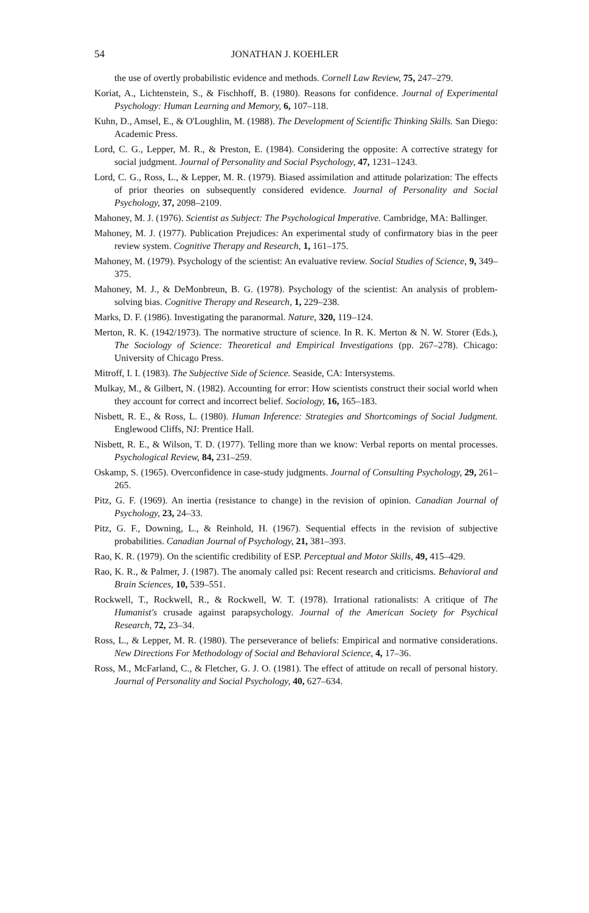54 JONATHAN J. KOEHLER
the use of overtly probabilistic evidence and methods. Cornell Law Review, 75, 247–279.
Koriat, A., Lichtenstein, S., & Fischhoff, B. (1980). Reasons for confidence. Journal of Experimental Psychology: Human Learning and Memory, 6, 107–118.
Kuhn, D., Amsel, E., & O'Loughlin, M. (1988). The Development of Scientific Thinking Skills. San Diego: Academic Press.
Lord, C. G., Lepper, M. R., & Preston, E. (1984). Considering the opposite: A corrective strategy for social judgment. Journal of Personality and Social Psychology, 47, 1231–1243.
Lord, C. G., Ross, L., & Lepper, M. R. (1979). Biased assimilation and attitude polarization: The effects of prior theories on subsequently considered evidence. Journal of Personality and Social Psychology, 37, 2098–2109.
Mahoney, M. J. (1976). Scientist as Subject: The Psychological Imperative. Cambridge, MA: Ballinger.
Mahoney, M. J. (1977). Publication Prejudices: An experimental study of confirmatory bias in the peer review system. Cognitive Therapy and Research, 1, 161–175.
Mahoney, M. (1979). Psychology of the scientist: An evaluative review. Social Studies of Science, 9, 349–375.
Mahoney, M. J., & DeMonbreun, B. G. (1978). Psychology of the scientist: An analysis of problem-solving bias. Cognitive Therapy and Research, 1, 229–238.
Marks, D. F. (1986). Investigating the paranormal. Nature, 320, 119–124.
Merton, R. K. (1942/1973). The normative structure of science. In R. K. Merton & N. W. Storer (Eds.), The Sociology of Science: Theoretical and Empirical Investigations (pp. 267–278). Chicago: University of Chicago Press.
Mitroff, I. I. (1983). The Subjective Side of Science. Seaside, CA: Intersystems.
Mulkay, M., & Gilbert, N. (1982). Accounting for error: How scientists construct their social world when they account for correct and incorrect belief. Sociology, 16, 165–183.
Nisbett, R. E., & Ross, L. (1980). Human Inference: Strategies and Shortcomings of Social Judgment. Englewood Cliffs, NJ: Prentice Hall.
Nisbett, R. E., & Wilson, T. D. (1977). Telling more than we know: Verbal reports on mental processes. Psychological Review, 84, 231–259.
Oskamp, S. (1965). Overconfidence in case-study judgments. Journal of Consulting Psychology, 29, 261–265.
Pitz, G. F. (1969). An inertia (resistance to change) in the revision of opinion. Canadian Journal of Psychology, 23, 24–33.
Pitz, G. F., Downing, L., & Reinhold, H. (1967). Sequential effects in the revision of subjective probabilities. Canadian Journal of Psychology, 21, 381–393.
Rao, K. R. (1979). On the scientific credibility of ESP. Perceptual and Motor Skills, 49, 415–429.
Rao, K. R., & Palmer, J. (1987). The anomaly called psi: Recent research and criticisms. Behavioral and Brain Sciences, 10, 539–551.
Rockwell, T., Rockwell, R., & Rockwell, W. T. (1978). Irrational rationalists: A critique of The Humanist's crusade against parapsychology. Journal of the American Society for Psychical Research, 72, 23–34.
Ross, L., & Lepper, M. R. (1980). The perseverance of beliefs: Empirical and normative considerations. New Directions For Methodology of Social and Behavioral Science, 4, 17–36.
Ross, M., McFarland, C., & Fletcher, G. J. O. (1981). The effect of attitude on recall of personal history. Journal of Personality and Social Psychology, 40, 627–634.